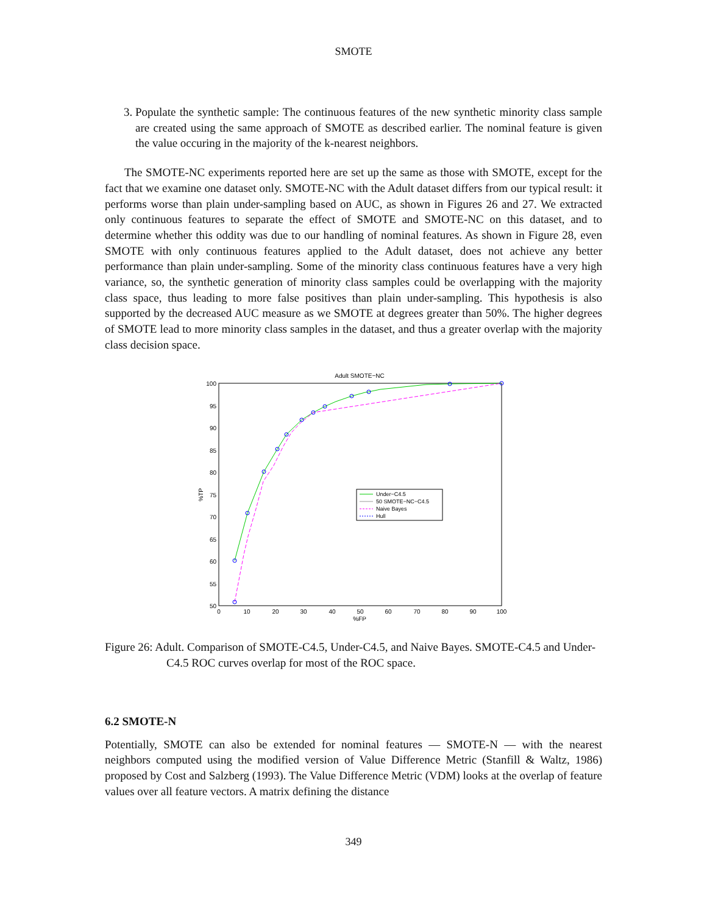SMOTE
3. Populate the synthetic sample: The continuous features of the new synthetic minority class sample are created using the same approach of SMOTE as described earlier. The nominal feature is given the value occuring in the majority of the k-nearest neighbors.
The SMOTE-NC experiments reported here are set up the same as those with SMOTE, except for the fact that we examine one dataset only. SMOTE-NC with the Adult dataset differs from our typical result: it performs worse than plain under-sampling based on AUC, as shown in Figures 26 and 27. We extracted only continuous features to separate the effect of SMOTE and SMOTE-NC on this dataset, and to determine whether this oddity was due to our handling of nominal features. As shown in Figure 28, even SMOTE with only continuous features applied to the Adult dataset, does not achieve any better performance than plain under-sampling. Some of the minority class continuous features have a very high variance, so, the synthetic generation of minority class samples could be overlapping with the majority class space, thus leading to more false positives than plain under-sampling. This hypothesis is also supported by the decreased AUC measure as we SMOTE at degrees greater than 50%. The higher degrees of SMOTE lead to more minority class samples in the dataset, and thus a greater overlap with the majority class decision space.
Adult SMOTE−NC
100
95
90
85
80
75
70
65
60
55
50
0
10
20
30
40
50
60
70
80
90
100
%FP
%TP
Under−C4.5
50 SMOTE−NC−C4.5
Naive Bayes
Hull
Figure 26: Adult. Comparison of SMOTE-C4.5, Under-C4.5, and Naive Bayes. SMOTE-C4.5 and Under-C4.5 ROC curves overlap for most of the ROC space.
6.2 SMOTE-N
Potentially, SMOTE can also be extended for nominal features — SMOTE-N — with the nearest neighbors computed using the modified version of Value Difference Metric (Stanfill & Waltz, 1986) proposed by Cost and Salzberg (1993). The Value Difference Metric (VDM) looks at the overlap of feature values over all feature vectors. A matrix defining the distance
349